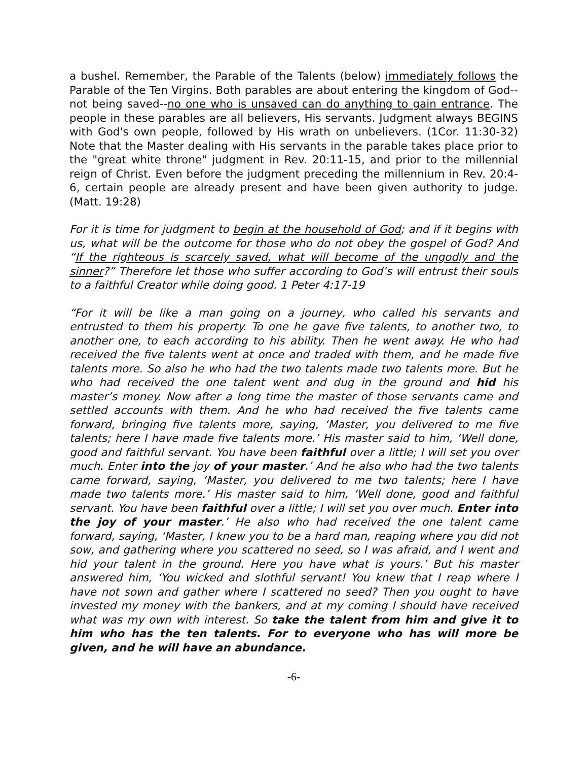a bushel. Remember, the Parable of the Talents (below) immediately follows the Parable of the Ten Virgins. Both parables are about entering the kingdom of God--not being saved--no one who is unsaved can do anything to gain entrance. The people in these parables are all believers, His servants. Judgment always BEGINS with God's own people, followed by His wrath on unbelievers. (1Cor. 11:30-32) Note that the Master dealing with His servants in the parable takes place prior to the "great white throne" judgment in Rev. 20:11-15, and prior to the millennial reign of Christ. Even before the judgment preceding the millennium in Rev. 20:4-6, certain people are already present and have been given authority to judge. (Matt. 19:28)
For it is time for judgment to begin at the household of God; and if it begins with us, what will be the outcome for those who do not obey the gospel of God? And “If the righteous is scarcely saved, what will become of the ungodly and the sinner?” Therefore let those who suffer according to God’s will entrust their souls to a faithful Creator while doing good. 1 Peter 4:17-19
“For it will be like a man going on a journey, who called his servants and entrusted to them his property. To one he gave five talents, to another two, to another one, to each according to his ability. Then he went away. He who had received the five talents went at once and traded with them, and he made five talents more. So also he who had the two talents made two talents more. But he who had received the one talent went and dug in the ground and hid his master’s money. Now after a long time the master of those servants came and settled accounts with them. And he who had received the five talents came forward, bringing five talents more, saying, ‘Master, you delivered to me five talents; here I have made five talents more.’ His master said to him, ‘Well done, good and faithful servant. You have been faithful over a little; I will set you over much. Enter into the joy of your master.’ And he also who had the two talents came forward, saying, ‘Master, you delivered to me two talents; here I have made two talents more.’ His master said to him, ‘Well done, good and faithful servant. You have been faithful over a little; I will set you over much. Enter into the joy of your master.’ He also who had received the one talent came forward, saying, ‘Master, I knew you to be a hard man, reaping where you did not sow, and gathering where you scattered no seed, so I was afraid, and I went and hid your talent in the ground. Here you have what is yours.’ But his master answered him, ‘You wicked and slothful servant! You knew that I reap where I have not sown and gather where I scattered no seed? Then you ought to have invested my money with the bankers, and at my coming I should have received what was my own with interest. So take the talent from him and give it to him who has the ten talents. For to everyone who has will more be given, and he will have an abundance.
-6-